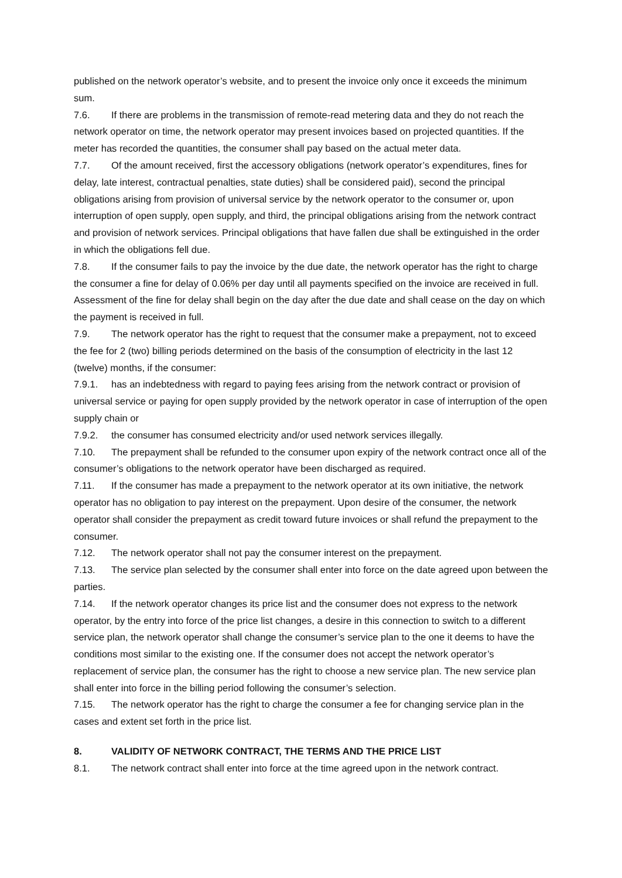published on the network operator’s website, and to present the invoice only once it exceeds the minimum sum.
7.6. If there are problems in the transmission of remote-read metering data and they do not reach the network operator on time, the network operator may present invoices based on projected quantities. If the meter has recorded the quantities, the consumer shall pay based on the actual meter data.
7.7. Of the amount received, first the accessory obligations (network operator’s expenditures, fines for delay, late interest, contractual penalties, state duties) shall be considered paid), second the principal obligations arising from provision of universal service by the network operator to the consumer or, upon interruption of open supply, open supply, and third, the principal obligations arising from the network contract and provision of network services. Principal obligations that have fallen due shall be extinguished in the order in which the obligations fell due.
7.8. If the consumer fails to pay the invoice by the due date, the network operator has the right to charge the consumer a fine for delay of 0.06% per day until all payments specified on the invoice are received in full. Assessment of the fine for delay shall begin on the day after the due date and shall cease on the day on which the payment is received in full.
7.9. The network operator has the right to request that the consumer make a prepayment, not to exceed the fee for 2 (two) billing periods determined on the basis of the consumption of electricity in the last 12 (twelve) months, if the consumer:
7.9.1. has an indebtedness with regard to paying fees arising from the network contract or provision of universal service or paying for open supply provided by the network operator in case of interruption of the open supply chain or
7.9.2. the consumer has consumed electricity and/or used network services illegally.
7.10. The prepayment shall be refunded to the consumer upon expiry of the network contract once all of the consumer’s obligations to the network operator have been discharged as required.
7.11. If the consumer has made a prepayment to the network operator at its own initiative, the network operator has no obligation to pay interest on the prepayment. Upon desire of the consumer, the network operator shall consider the prepayment as credit toward future invoices or shall refund the prepayment to the consumer.
7.12. The network operator shall not pay the consumer interest on the prepayment.
7.13. The service plan selected by the consumer shall enter into force on the date agreed upon between the parties.
7.14. If the network operator changes its price list and the consumer does not express to the network operator, by the entry into force of the price list changes, a desire in this connection to switch to a different service plan, the network operator shall change the consumer’s service plan to the one it deems to have the conditions most similar to the existing one. If the consumer does not accept the network operator’s replacement of service plan, the consumer has the right to choose a new service plan. The new service plan shall enter into force in the billing period following the consumer’s selection.
7.15. The network operator has the right to charge the consumer a fee for changing service plan in the cases and extent set forth in the price list.
8. VALIDITY OF NETWORK CONTRACT, THE TERMS AND THE PRICE LIST
8.1. The network contract shall enter into force at the time agreed upon in the network contract.